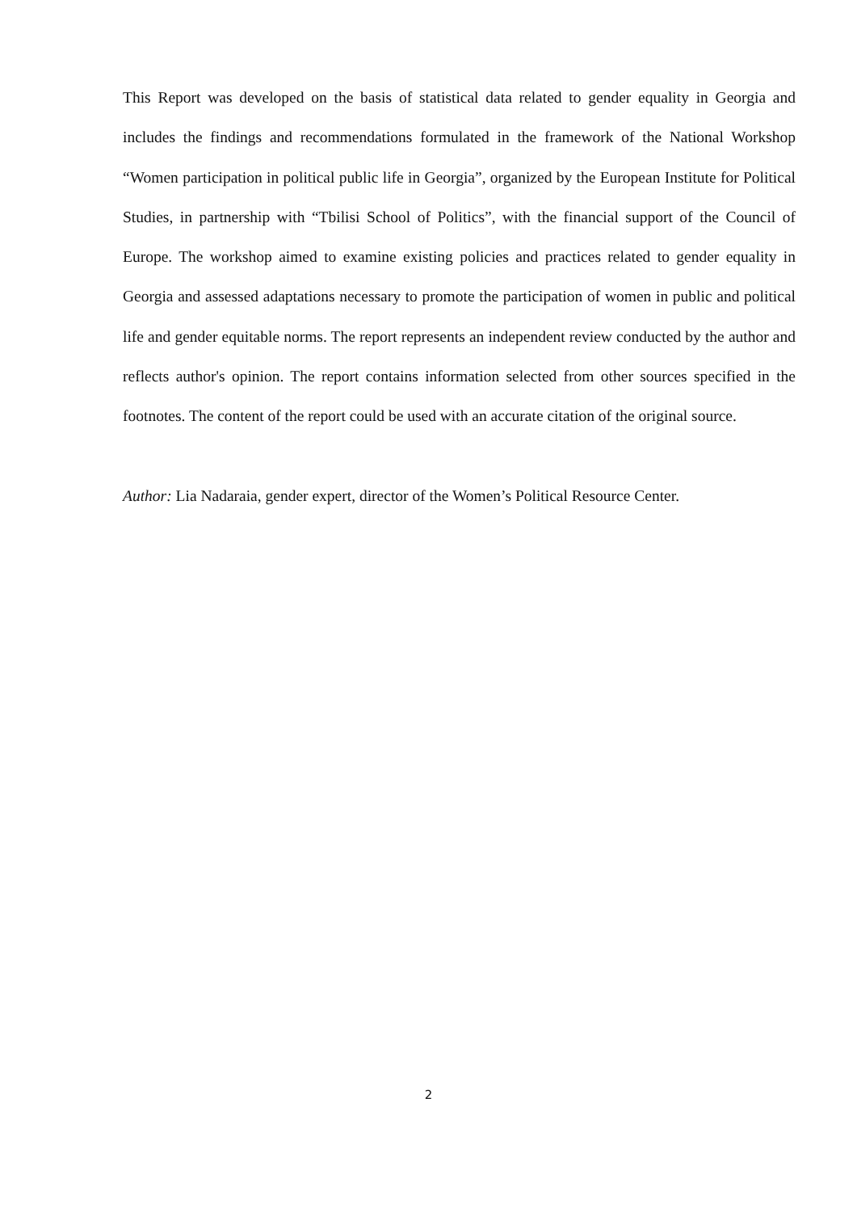This Report was developed on the basis of statistical data related to gender equality in Georgia and includes the findings and recommendations formulated in the framework of the National Workshop “Women participation in political public life in Georgia”, organized by the European Institute for Political Studies, in partnership with “Tbilisi School of Politics”, with the financial support of the Council of Europe. The workshop aimed to examine existing policies and practices related to gender equality in Georgia and assessed adaptations necessary to promote the participation of women in public and political life and gender equitable norms. The report represents an independent review conducted by the author and reflects author's opinion. The report contains information selected from other sources specified in the footnotes. The content of the report could be used with an accurate citation of the original source.
Author: Lia Nadaraia, gender expert, director of the Women’s Political Resource Center.
2